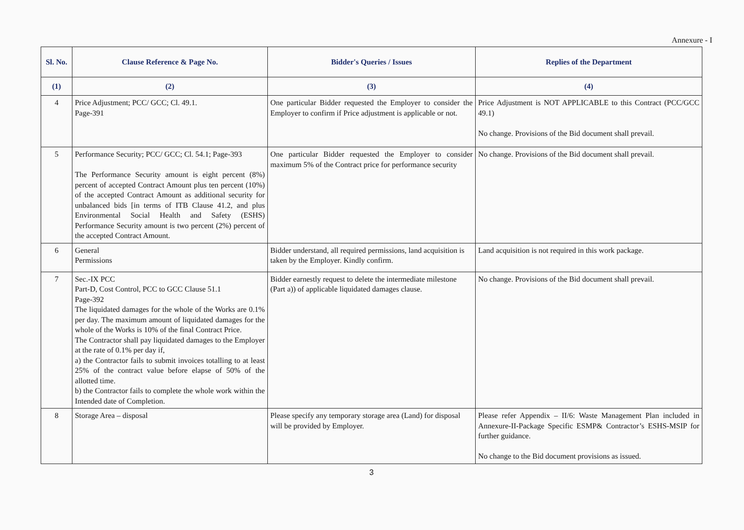Annexure - I
| Sl. No. | Clause Reference & Page No. | Bidder's Queries / Issues | Replies of the Department |
| --- | --- | --- | --- |
| (1) | (2) | (3) | (4) |
| 4 | Price Adjustment; PCC/ GCC; Cl. 49.1. Page-391 | One particular Bidder requested the Employer to consider the Employer to confirm if Price adjustment is applicable or not. | Price Adjustment is NOT APPLICABLE to this Contract (PCC/GCC 49.1) No change. Provisions of the Bid document shall prevail. |
| 5 | Performance Security; PCC/ GCC; Cl. 54.1; Page-393 The Performance Security amount is eight percent (8%) percent of accepted Contract Amount plus ten percent (10%) of the accepted Contract Amount as additional security for unbalanced bids [in terms of ITB Clause 41.2, and plus Environmental Social Health and Safety (ESHS) Performance Security amount is two percent (2%) percent of the accepted Contract Amount. | One particular Bidder requested the Employer to consider maximum 5% of the Contract price for performance security | No change. Provisions of the Bid document shall prevail. |
| 6 | General Permissions | Bidder understand, all required permissions, land acquisition is taken by the Employer. Kindly confirm. | Land acquisition is not required in this work package. |
| 7 | Sec.-IX PCC Part-D, Cost Control, PCC to GCC Clause 51.1 Page-392 The liquidated damages for the whole of the Works are 0.1% per day. The maximum amount of liquidated damages for the whole of the Works is 10% of the final Contract Price. The Contractor shall pay liquidated damages to the Employer at the rate of 0.1% per day if, a) the Contractor fails to submit invoices totalling to at least 25% of the contract value before elapse of 50% of the allotted time. b) the Contractor fails to complete the whole work within the Intended date of Completion. | Bidder earnestly request to delete the intermediate milestone (Part a)) of applicable liquidated damages clause. | No change. Provisions of the Bid document shall prevail. |
| 8 | Storage Area – disposal | Please specify any temporary storage area (Land) for disposal will be provided by Employer. | Please refer Appendix – II/6: Waste Management Plan included in Annexure-II-Package Specific ESMP& Contractor’s ESHS-MSIP for further guidance. No change to the Bid document provisions as issued. |
3